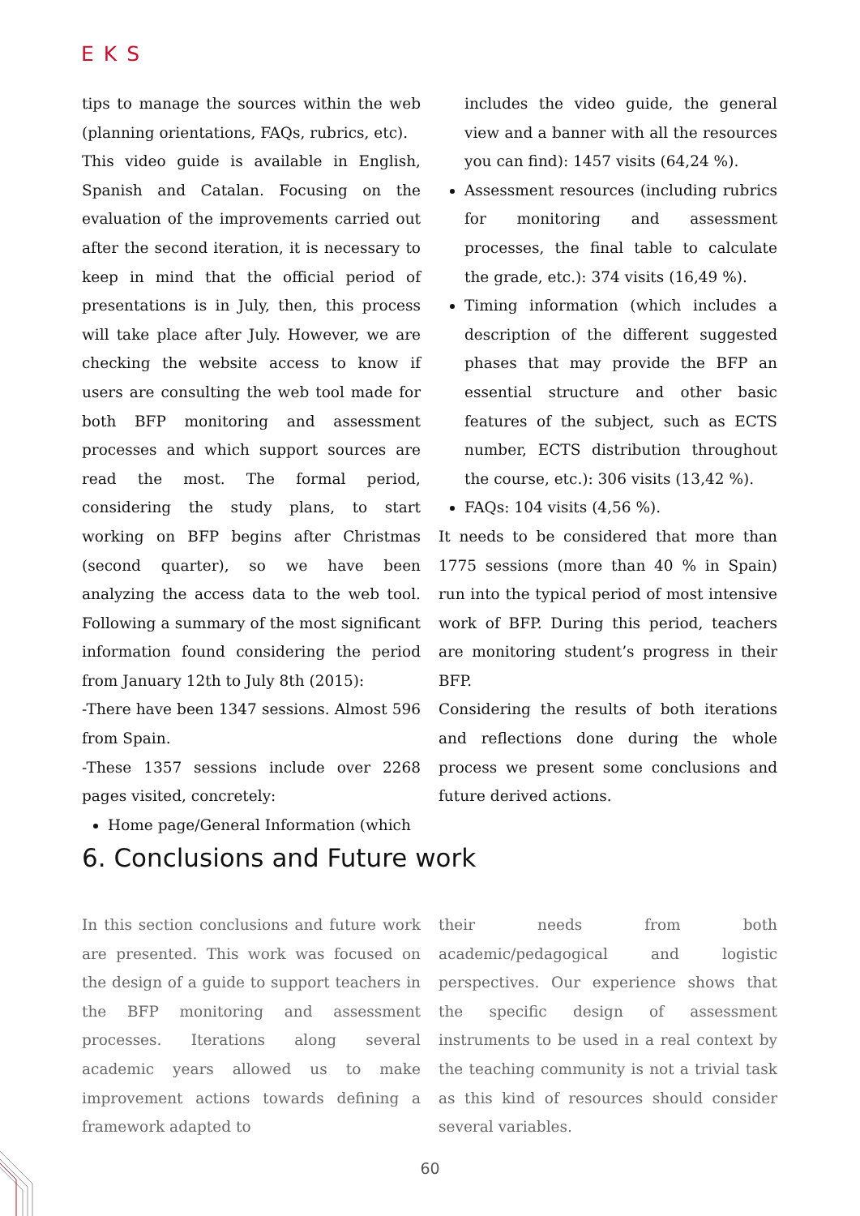EKS
tips to manage the sources within the web (planning orientations, FAQs, rubrics, etc).
This video guide is available in English, Spanish and Catalan. Focusing on the evaluation of the improvements carried out after the second iteration, it is necessary to keep in mind that the official period of presentations is in July, then, this process will take place after July. However, we are checking the website access to know if users are consulting the web tool made for both BFP monitoring and assessment processes and which support sources are read the most. The formal period, considering the study plans, to start working on BFP begins after Christmas (second quarter), so we have been analyzing the access data to the web tool. Following a summary of the most significant information found considering the period from January 12th to July 8th (2015):
-There have been 1347 sessions. Almost 596 from Spain.
-These 1357 sessions include over 2268 pages visited, concretely:
Home page/General Information (which
includes the video guide, the general view and a banner with all the resources you can find): 1457 visits (64,24 %).
Assessment resources (including rubrics for monitoring and assessment processes, the final table to calculate the grade, etc.): 374 visits (16,49 %).
Timing information (which includes a description of the different suggested phases that may provide the BFP an essential structure and other basic features of the subject, such as ECTS number, ECTS distribution throughout the course, etc.): 306 visits (13,42 %).
FAQs: 104 visits (4,56 %).
It needs to be considered that more than 1775 sessions (more than 40 % in Spain) run into the typical period of most intensive work of BFP. During this period, teachers are monitoring student’s progress in their BFP.
Considering the results of both iterations and reflections done during the whole process we present some conclusions and future derived actions.
6. Conclusions and Future work
In this section conclusions and future work are presented. This work was focused on the design of a guide to support teachers in the BFP monitoring and assessment processes. Iterations along several academic years allowed us to make improvement actions towards defining a framework adapted to
their needs from both academic/pedagogical and logistic perspectives. Our experience shows that the specific design of assessment instruments to be used in a real context by the teaching community is not a trivial task as this kind of resources should consider several variables.
60